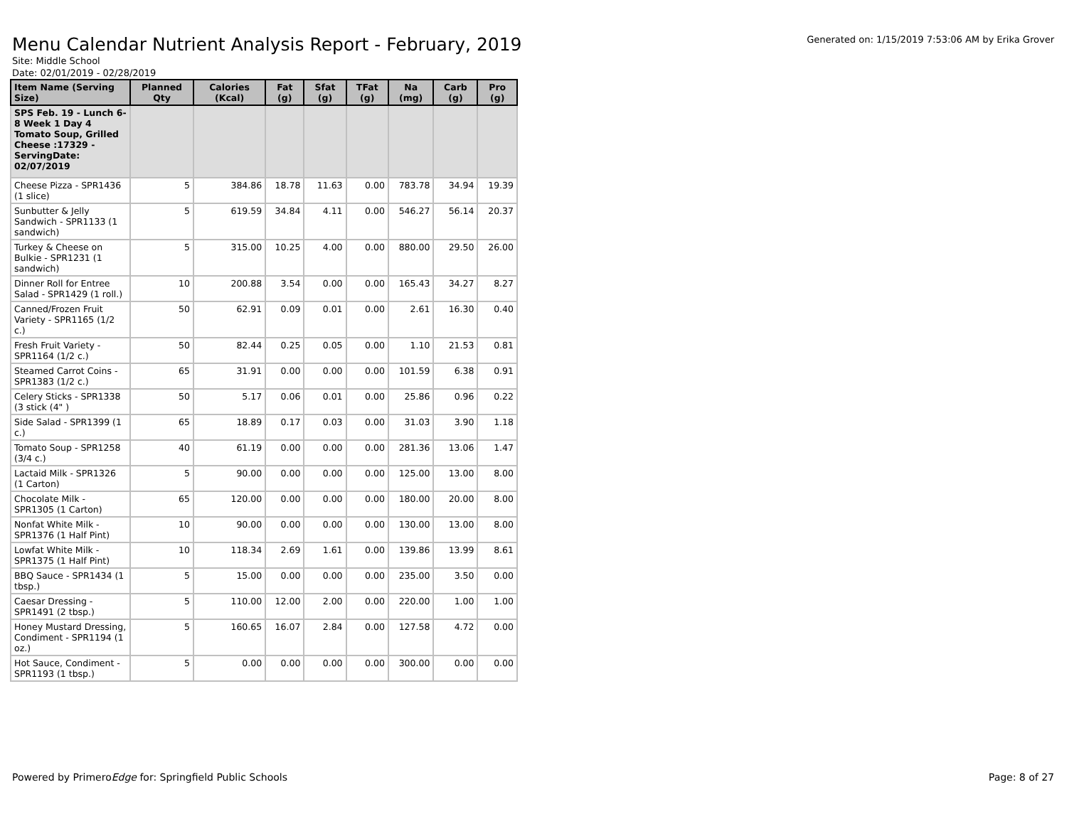Menu Calendar Nutrient Analysis Report - February, 2019
Generated on: 1/15/2019 7:53:06 AM by Erika Grover
Site: Middle School
Date: 02/01/2019 - 02/28/2019
| Item Name (Serving Size) | Planned Qty | Calories (Kcal) | Fat (g) | Sfat (g) | TFat (g) | Na (mg) | Carb (g) | Pro (g) |
| --- | --- | --- | --- | --- | --- | --- | --- | --- |
| SPS Feb. 19 - Lunch 6-8 Week 1 Day 4 Tomato Soup, Grilled Cheese :17329 - ServingDate: 02/07/2019 | | | | | | | | |
| Cheese Pizza - SPR1436 (1 slice) | 5 | 384.86 | 18.78 | 11.63 | 0.00 | 783.78 | 34.94 | 19.39 |
| Sunbutter & Jelly Sandwich - SPR1133 (1 sandwich) | 5 | 619.59 | 34.84 | 4.11 | 0.00 | 546.27 | 56.14 | 20.37 |
| Turkey & Cheese on Bulkie - SPR1231 (1 sandwich) | 5 | 315.00 | 10.25 | 4.00 | 0.00 | 880.00 | 29.50 | 26.00 |
| Dinner Roll for Entree Salad - SPR1429 (1 roll.) | 10 | 200.88 | 3.54 | 0.00 | 0.00 | 165.43 | 34.27 | 8.27 |
| Canned/Frozen Fruit Variety - SPR1165 (1/2 c.) | 50 | 62.91 | 0.09 | 0.01 | 0.00 | 2.61 | 16.30 | 0.40 |
| Fresh Fruit Variety - SPR1164 (1/2 c.) | 50 | 82.44 | 0.25 | 0.05 | 0.00 | 1.10 | 21.53 | 0.81 |
| Steamed Carrot Coins - SPR1383 (1/2 c.) | 65 | 31.91 | 0.00 | 0.00 | 0.00 | 101.59 | 6.38 | 0.91 |
| Celery Sticks - SPR1338 (3 stick (4" ) | 50 | 5.17 | 0.06 | 0.01 | 0.00 | 25.86 | 0.96 | 0.22 |
| Side Salad - SPR1399 (1 c.) | 65 | 18.89 | 0.17 | 0.03 | 0.00 | 31.03 | 3.90 | 1.18 |
| Tomato Soup - SPR1258 (3/4 c.) | 40 | 61.19 | 0.00 | 0.00 | 0.00 | 281.36 | 13.06 | 1.47 |
| Lactaid Milk - SPR1326 (1 Carton) | 5 | 90.00 | 0.00 | 0.00 | 0.00 | 125.00 | 13.00 | 8.00 |
| Chocolate Milk - SPR1305 (1 Carton) | 65 | 120.00 | 0.00 | 0.00 | 0.00 | 180.00 | 20.00 | 8.00 |
| Nonfat White Milk - SPR1376 (1 Half Pint) | 10 | 90.00 | 0.00 | 0.00 | 0.00 | 130.00 | 13.00 | 8.00 |
| Lowfat White Milk - SPR1375 (1 Half Pint) | 10 | 118.34 | 2.69 | 1.61 | 0.00 | 139.86 | 13.99 | 8.61 |
| BBQ Sauce - SPR1434 (1 tbsp.) | 5 | 15.00 | 0.00 | 0.00 | 0.00 | 235.00 | 3.50 | 0.00 |
| Caesar Dressing - SPR1491 (2 tbsp.) | 5 | 110.00 | 12.00 | 2.00 | 0.00 | 220.00 | 1.00 | 1.00 |
| Honey Mustard Dressing, Condiment - SPR1194 (1 oz.) | 5 | 160.65 | 16.07 | 2.84 | 0.00 | 127.58 | 4.72 | 0.00 |
| Hot Sauce, Condiment - SPR1193 (1 tbsp.) | 5 | 0.00 | 0.00 | 0.00 | 0.00 | 300.00 | 0.00 | 0.00 |
Powered by PrimeroEdge for: Springfield Public Schools
Page: 8 of 27